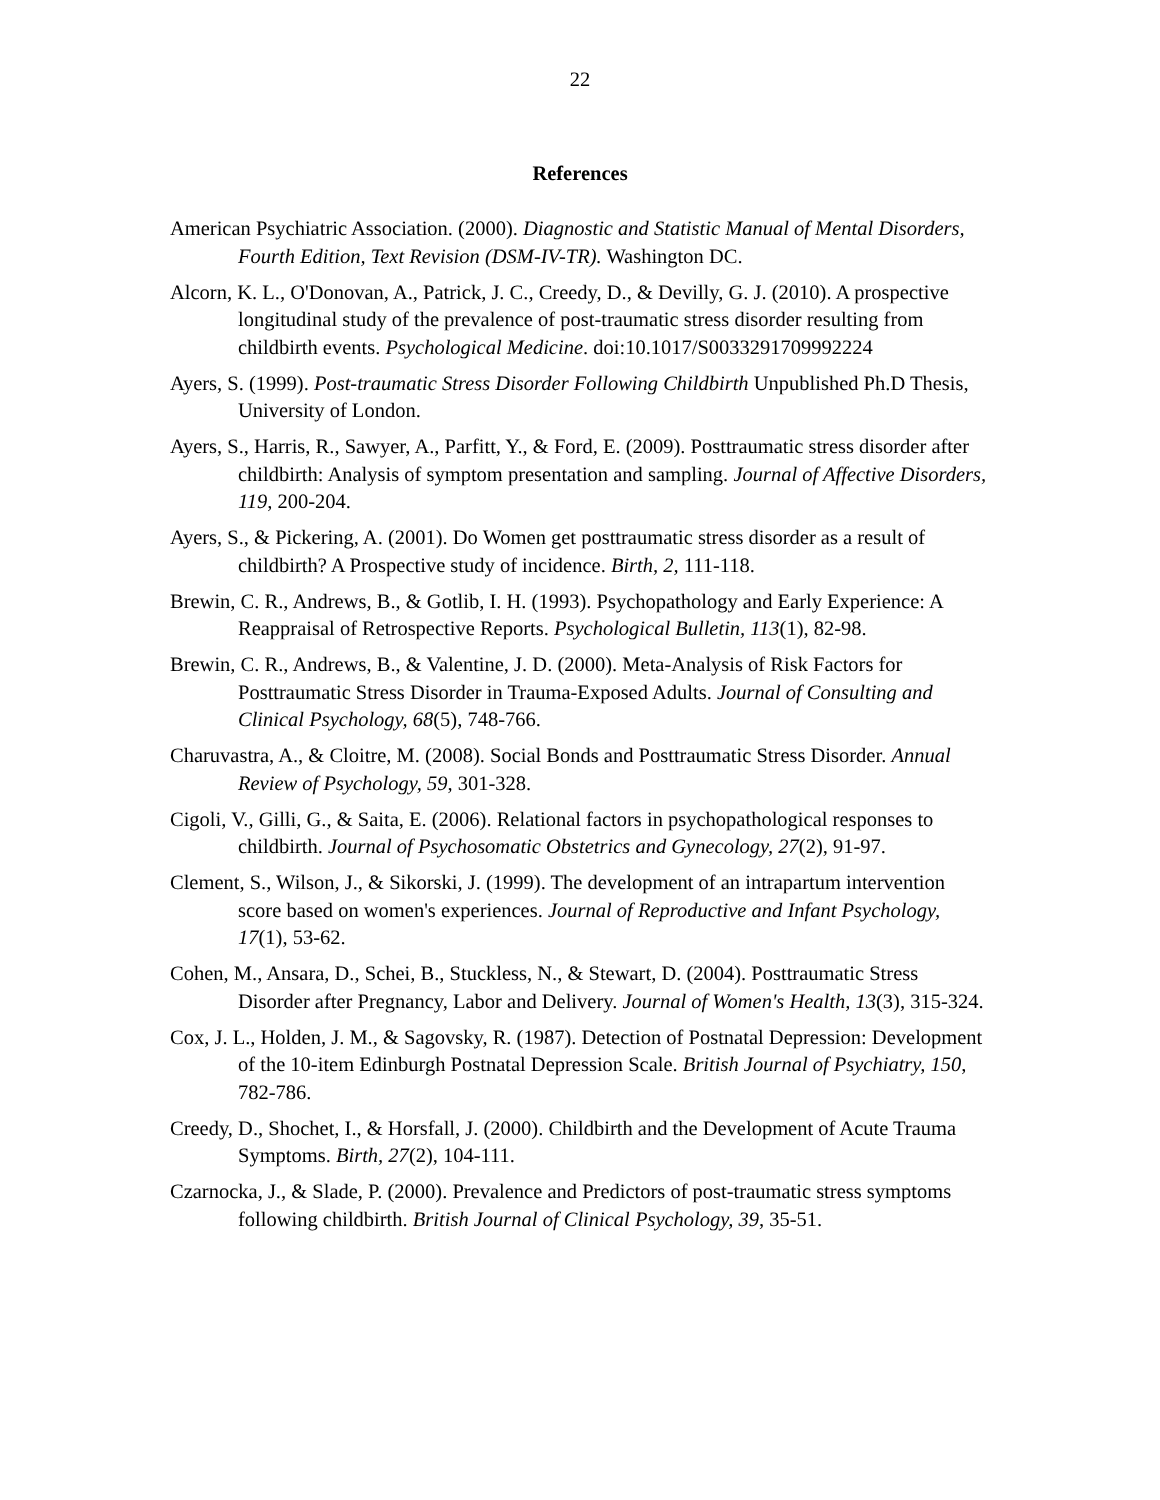22
References
American Psychiatric Association. (2000). Diagnostic and Statistic Manual of Mental Disorders, Fourth Edition, Text Revision (DSM-IV-TR). Washington DC.
Alcorn, K. L., O'Donovan, A., Patrick, J. C., Creedy, D., & Devilly, G. J. (2010). A prospective longitudinal study of the prevalence of post-traumatic stress disorder resulting from childbirth events. Psychological Medicine. doi:10.1017/S0033291709992224
Ayers, S. (1999). Post-traumatic Stress Disorder Following Childbirth Unpublished Ph.D Thesis, University of London.
Ayers, S., Harris, R., Sawyer, A., Parfitt, Y., & Ford, E. (2009). Posttraumatic stress disorder after childbirth: Analysis of symptom presentation and sampling. Journal of Affective Disorders, 119, 200-204.
Ayers, S., & Pickering, A. (2001). Do Women get posttraumatic stress disorder as a result of childbirth? A Prospective study of incidence. Birth, 2, 111-118.
Brewin, C. R., Andrews, B., & Gotlib, I. H. (1993). Psychopathology and Early Experience: A Reappraisal of Retrospective Reports. Psychological Bulletin, 113(1), 82-98.
Brewin, C. R., Andrews, B., & Valentine, J. D. (2000). Meta-Analysis of Risk Factors for Posttraumatic Stress Disorder in Trauma-Exposed Adults. Journal of Consulting and Clinical Psychology, 68(5), 748-766.
Charuvastra, A., & Cloitre, M. (2008). Social Bonds and Posttraumatic Stress Disorder. Annual Review of Psychology, 59, 301-328.
Cigoli, V., Gilli, G., & Saita, E. (2006). Relational factors in psychopathological responses to childbirth. Journal of Psychosomatic Obstetrics and Gynecology, 27(2), 91-97.
Clement, S., Wilson, J., & Sikorski, J. (1999). The development of an intrapartum intervention score based on women's experiences. Journal of Reproductive and Infant Psychology, 17(1), 53-62.
Cohen, M., Ansara, D., Schei, B., Stuckless, N., & Stewart, D. (2004). Posttraumatic Stress Disorder after Pregnancy, Labor and Delivery. Journal of Women's Health, 13(3), 315-324.
Cox, J. L., Holden, J. M., & Sagovsky, R. (1987). Detection of Postnatal Depression: Development of the 10-item Edinburgh Postnatal Depression Scale. British Journal of Psychiatry, 150, 782-786.
Creedy, D., Shochet, I., & Horsfall, J. (2000). Childbirth and the Development of Acute Trauma Symptoms. Birth, 27(2), 104-111.
Czarnocka, J., & Slade, P. (2000). Prevalence and Predictors of post-traumatic stress symptoms following childbirth. British Journal of Clinical Psychology, 39, 35-51.